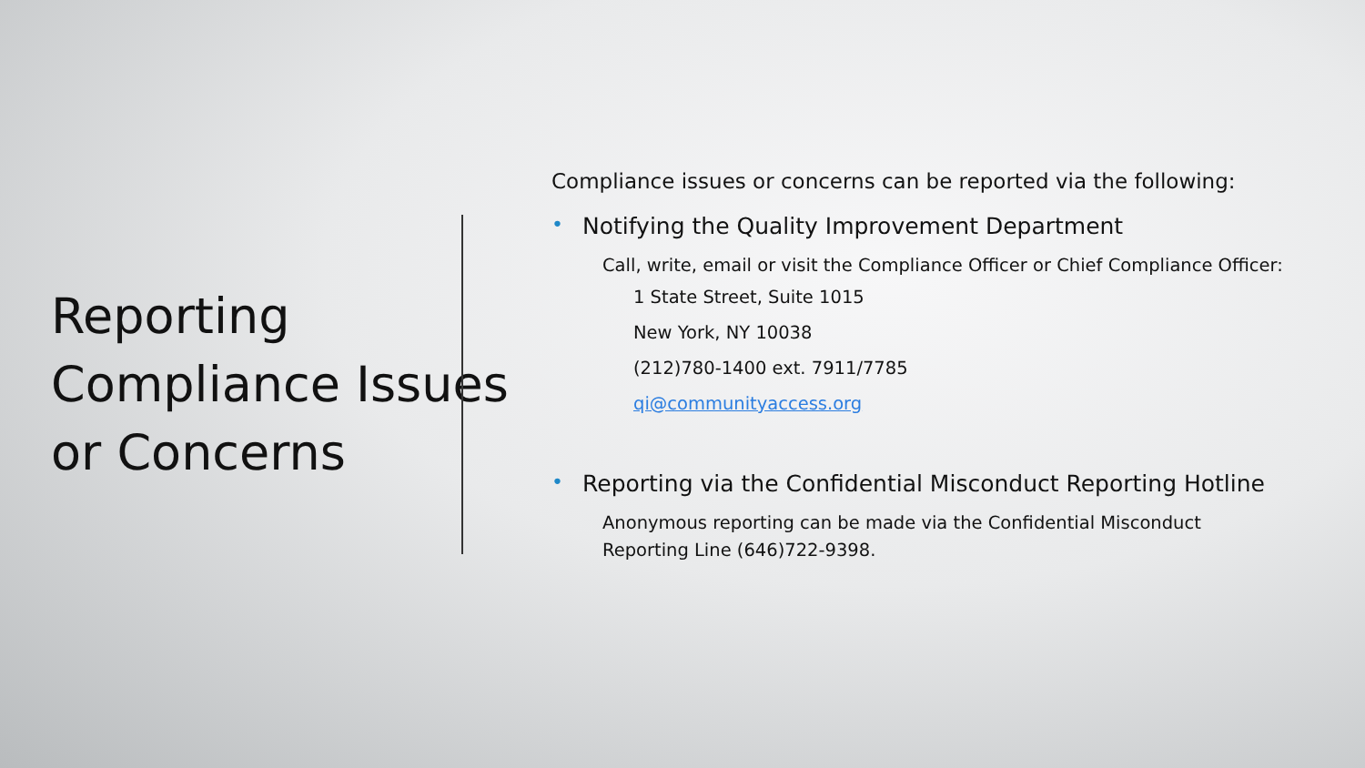Reporting Compliance Issues or Concerns
Compliance issues or concerns can be reported via the following:
• Notifying the Quality Improvement Department
Call, write, email or visit the Compliance Officer or Chief Compliance Officer:
1 State Street, Suite 1015
New York, NY 10038
(212)780-1400 ext. 7911/7785
qi@communityaccess.org
• Reporting via the Confidential Misconduct Reporting Hotline
Anonymous reporting can be made via the Confidential Misconduct
Reporting Line (646)722-9398.